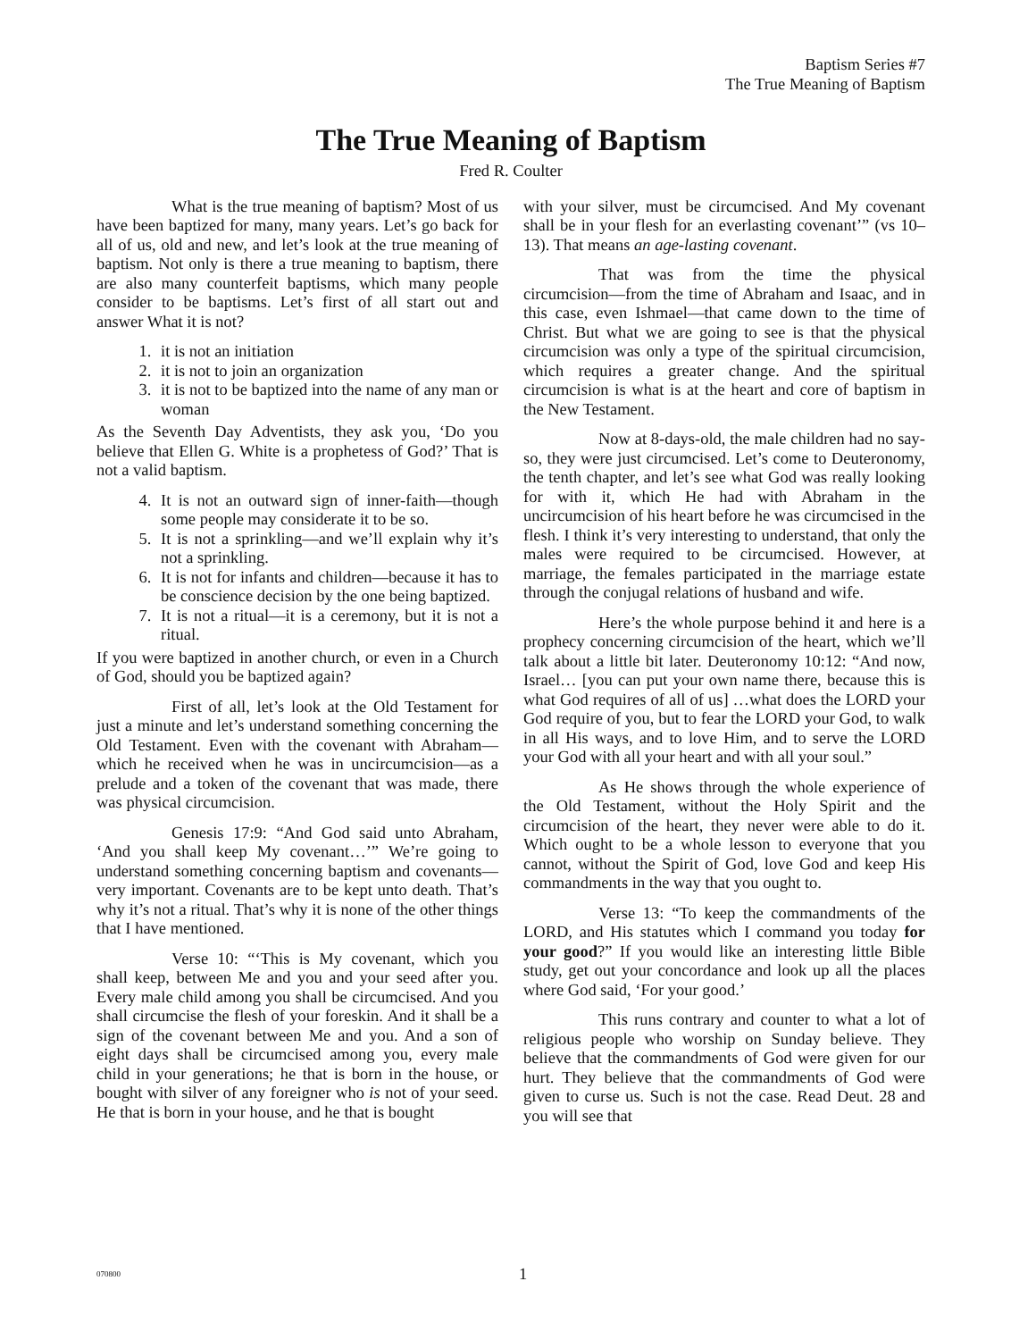Baptism Series #7
The True Meaning of Baptism
The True Meaning of Baptism
Fred R. Coulter
What is the true meaning of baptism? Most of us have been baptized for many, many years. Let’s go back for all of us, old and new, and let’s look at the true meaning of baptism. Not only is there a true meaning to baptism, there are also many counterfeit baptisms, which many people consider to be baptisms. Let’s first of all start out and answer What it is not?
1. it is not an initiation
2. it is not to join an organization
3. it is not to be baptized into the name of any man or woman
As the Seventh Day Adventists, they ask you, ‘Do you believe that Ellen G. White is a prophetess of God?’ That is not a valid baptism.
4. It is not an outward sign of inner-faith—though some people may considerate it to be so.
5. It is not a sprinkling—and we’ll explain why it’s not a sprinkling.
6. It is not for infants and children—because it has to be conscience decision by the one being baptized.
7. It is not a ritual—it is a ceremony, but it is not a ritual.
If you were baptized in another church, or even in a Church of God, should you be baptized again?
First of all, let’s look at the Old Testament for just a minute and let’s understand something concerning the Old Testament. Even with the covenant with Abraham—which he received when he was in uncircumcision—as a prelude and a token of the covenant that was made, there was physical circumcision.
Genesis 17:9: “And God said unto Abraham, ‘And you shall keep My covenant…’” We’re going to understand something concerning baptism and covenants—very important. Covenants are to be kept unto death. That’s why it’s not a ritual. That’s why it is none of the other things that I have mentioned.
Verse 10: “‘This is My covenant, which you shall keep, between Me and you and your seed after you. Every male child among you shall be circumcised. And you shall circumcise the flesh of your foreskin. And it shall be a sign of the covenant between Me and you. And a son of eight days shall be circumcised among you, every male child in your generations; he that is born in the house, or bought with silver of any foreigner who is not of your seed. He that is born in your house, and he that is bought
with your silver, must be circumcised. And My covenant shall be in your flesh for an everlasting covenant’” (vs 10–13). That means an age-lasting covenant.
That was from the time the physical circumcision—from the time of Abraham and Isaac, and in this case, even Ishmael—that came down to the time of Christ. But what we are going to see is that the physical circumcision was only a type of the spiritual circumcision, which requires a greater change. And the spiritual circumcision is what is at the heart and core of baptism in the New Testament.
Now at 8-days-old, the male children had no say-so, they were just circumcised. Let’s come to Deuteronomy, the tenth chapter, and let’s see what God was really looking for with it, which He had with Abraham in the uncircumcision of his heart before he was circumcised in the flesh. I think it’s very interesting to understand, that only the males were required to be circumcised. However, at marriage, the females participated in the marriage estate through the conjugal relations of husband and wife.
Here’s the whole purpose behind it and here is a prophecy concerning circumcision of the heart, which we’ll talk about a little bit later. Deuteronomy 10:12: “And now, Israel… [you can put your own name there, because this is what God requires of all of us] …what does the LORD your God require of you, but to fear the LORD your God, to walk in all His ways, and to love Him, and to serve the LORD your God with all your heart and with all your soul.”
As He shows through the whole experience of the Old Testament, without the Holy Spirit and the circumcision of the heart, they never were able to do it. Which ought to be a whole lesson to everyone that you cannot, without the Spirit of God, love God and keep His commandments in the way that you ought to.
Verse 13: “To keep the commandments of the LORD, and His statutes which I command you today for your good?” If you would like an interesting little Bible study, get out your concordance and look up all the places where God said, ‘For your good.’
This runs contrary and counter to what a lot of religious people who worship on Sunday believe. They believe that the commandments of God were given for our hurt. They believe that the commandments of God were given to curse us. Such is not the case. Read Deut. 28 and you will see that
070800 1